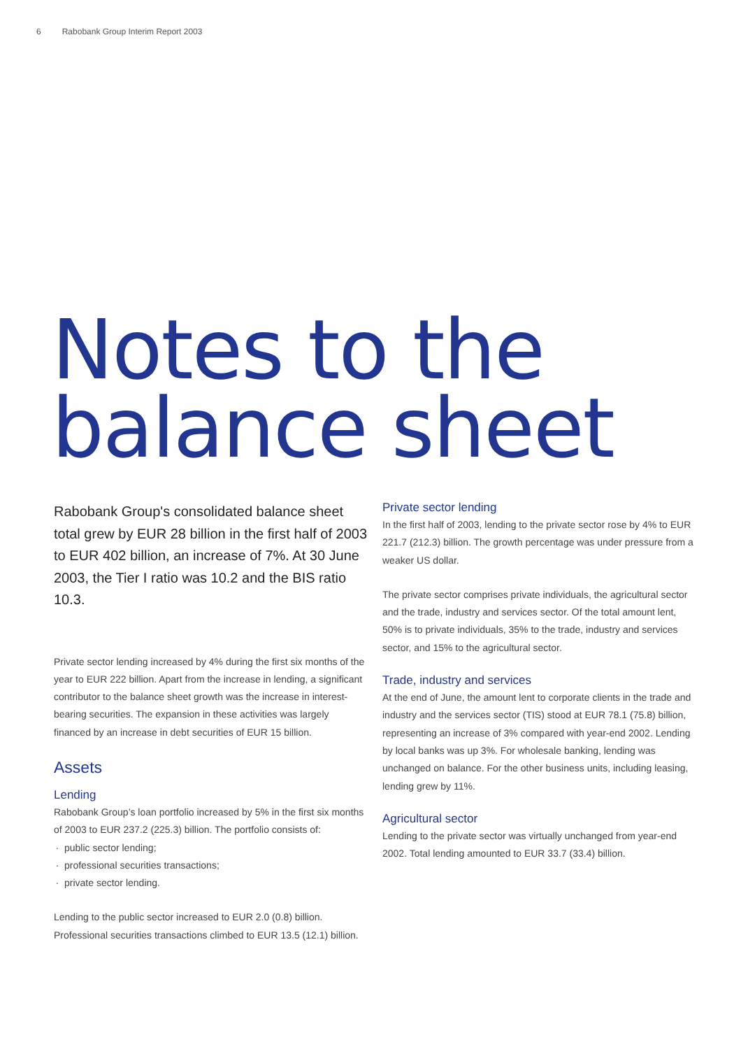6 Rabobank Group Interim Report 2003
Notes to the
balance sheet
Rabobank Group's consolidated balance sheet total grew by EUR 28 billion in the first half of 2003 to EUR 402 billion, an increase of 7%. At 30 June 2003, the Tier I ratio was 10.2 and the BIS ratio 10.3.
Private sector lending increased by 4% during the first six months of the year to EUR 222 billion. Apart from the increase in lending, a significant contributor to the balance sheet growth was the increase in interest-bearing securities. The expansion in these activities was largely financed by an increase in debt securities of EUR 15 billion.
Assets
Lending
Rabobank Group’s loan portfolio increased by 5% in the first six months of 2003 to EUR 237.2 (225.3) billion. The portfolio consists of:
public sector lending;
professional securities transactions;
private sector lending.
Lending to the public sector increased to EUR 2.0 (0.8) billion. Professional securities transactions climbed to EUR 13.5 (12.1) billion.
Private sector lending
In the first half of 2003, lending to the private sector rose by 4% to EUR 221.7 (212.3) billion. The growth percentage was under pressure from a weaker US dollar.
The private sector comprises private individuals, the agricultural sector and the trade, industry and services sector. Of the total amount lent, 50% is to private individuals, 35% to the trade, industry and services sector, and 15% to the agricultural sector.
Trade, industry and services
At the end of June, the amount lent to corporate clients in the trade and industry and the services sector (TIS) stood at EUR 78.1 (75.8) billion, representing an increase of 3% compared with year-end 2002. Lending by local banks was up 3%. For wholesale banking, lending was unchanged on balance. For the other business units, including leasing, lending grew by 11%.
Agricultural sector
Lending to the private sector was virtually unchanged from year-end 2002. Total lending amounted to EUR 33.7 (33.4) billion.